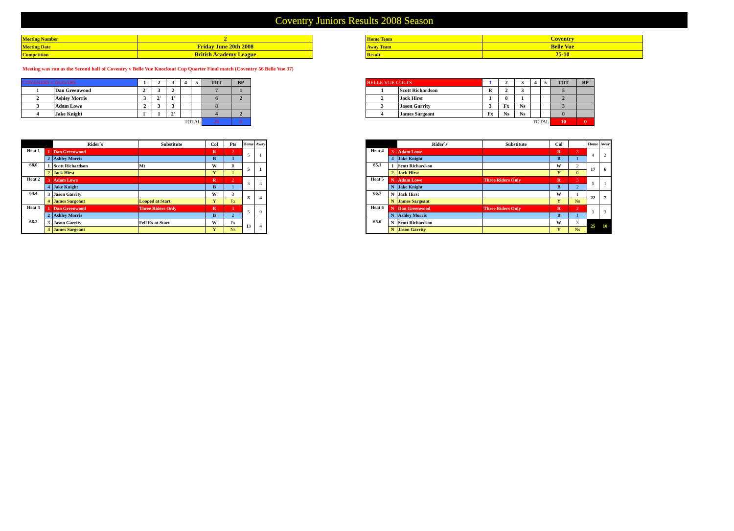Coventry Juniors Results 2008 Season
| Meeting Number | 2 |
| Meeting Date | Friday June 20th 2008 |
| Competition | British Academy League |
| Home Team | Coventry |
| Away Team | Belle Vue |
| Result | 25-10 |
Meeting was run as the Second half of Coventry v Belle Vue Knockout Cup Quarter Final match (Coventry 56 Belle Vue 37)
| COVENTRY COUGARS | | 1 | 2 | 3 | 4 | 5 | TOT | BP |
| 1 | Dan Greenwood | 2' | 3 | 2 | | | 7 | 1 |
| 2 | Ashley Morris | 3 | 2' | 1' | | | 6 | 2 |
| 3 | Adam Lowe | 2 | 3 | 3 | | | 8 | |
| 4 | Jake Knight | 1' | 1 | 2' | | | 4 | 2 |
| TOTAL | | | | | | | 25 | 0 |
| BELLE VUE COLTS | | 1 | 2 | 3 | 4 | 5 | TOT | BP |
| 1 | Scott Richardson | R | 2 | 3 | | | 5 | |
| 2 | Jack Hirst | 1 | 0 | 1 | | | 2 | |
| 3 | Jason Garrity | 3 | Fx | Ns | | | 3 | |
| 4 | James Sargeant | Fx | Ns | Ns | | | 0 | |
| TOTAL | | | | | | | 10 | 0 |
| | | Rider`s | Substitute | Col | Pts | Home | Away |
| --- | --- | --- | --- | --- | --- | --- | --- |
| Heat 1 | 1 | Dan Greenwood | | R | 2 | 5 | 1 |
| | 2 | Ashley Morris | | B | 3 | | |
| 68.0 | 1 | Scott Richardson | Mt | W | R | 5 | 1 |
| | 2 | Jack Hirst | | Y | 1 | | |
| Heat 2 | 3 | Adam Lowe | | R | 2 | 3 | 3 |
| | 4 | Jake Knight | | B | 1 | | |
| 64.4 | 3 | Jason Garrity | | W | 3 | 8 | 4 |
| | 4 | James Sargeant | Looped at Start | Y | Fx | | |
| Heat 3 | 1 | Dan Greenwood | Three Riders Only | R | 3 | 5 | 0 |
| | 2 | Ashley Morris | | B | 2 | | |
| 66.2 | 3 | Jason Garrity | Fell Ex at Start | W | Fx | 13 | 4 |
| | 4 | James Sargeant | | Y | Ns | | |
| | | Rider`s | Substitute | Col | | Home | Away |
| --- | --- | --- | --- | --- | --- | --- | --- |
| Heat 4 | 3 | Adam Lowe | | R | 3 | 4 | 2 |
| | 4 | Jake Knight | | B | 1 | | |
| 65.1 | 1 | Scott Richardson | | W | 2 | 17 | 6 |
| | 2 | Jack Hirst | | Y | 0 | | |
| Heat 5 | N | Adam Lowe | Three Riders Only | R | 3 | 5 | 1 |
| | N | Jake Knight | | B | 2 | | |
| 66.7 | N | Jack Hirst | | W | 1 | 22 | 7 |
| | N | James Sargeant | | Y | Ns | | |
| Heat 6 | N | Dan Greenwood | Three Riders Only | R | 2 | 3 | 3 |
| | N | Ashley Morris | | B | 1 | | |
| 65.6 | N | Scott Richardson | | W | 3 | 25 | 10 |
| | N | Jason Garrity | | Y | Ns | | |